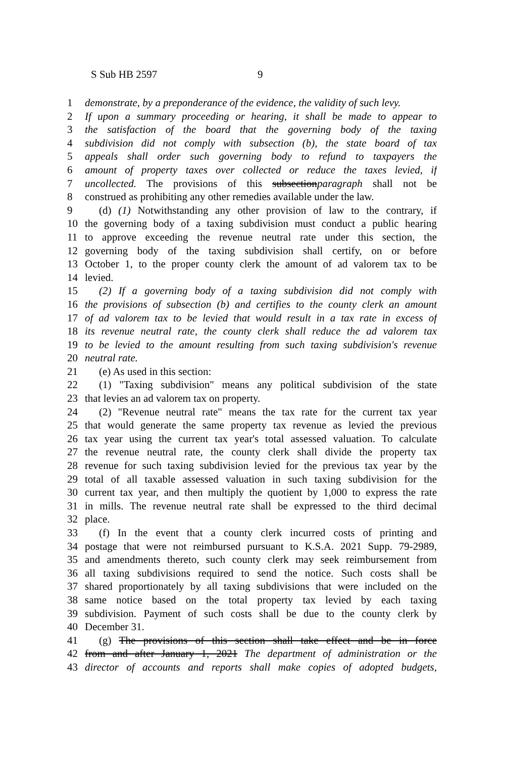S Sub HB 2597 9
1 demonstrate, by a preponderance of the evidence, the validity of such levy.
2 If upon a summary proceeding or hearing, it shall be made to appear to
3 the satisfaction of the board that the governing body of the taxing
4 subdivision did not comply with subsection (b), the state board of tax
5 appeals shall order such governing body to refund to taxpayers the
6 amount of property taxes over collected or reduce the taxes levied, if
7 uncollected. The provisions of this subsectionparagraph shall not be
8 construed as prohibiting any other remedies available under the law.
9 (d) (1) Notwithstanding any other provision of law to the contrary, if
10 the governing body of a taxing subdivision must conduct a public hearing
11 to approve exceeding the revenue neutral rate under this section, the
12 governing body of the taxing subdivision shall certify, on or before
13 October 1, to the proper county clerk the amount of ad valorem tax to be
14 levied.
15 (2) If a governing body of a taxing subdivision did not comply with
16 the provisions of subsection (b) and certifies to the county clerk an amount
17 of ad valorem tax to be levied that would result in a tax rate in excess of
18 its revenue neutral rate, the county clerk shall reduce the ad valorem tax
19 to be levied to the amount resulting from such taxing subdivision's revenue
20 neutral rate.
21 (e) As used in this section:
22 (1) "Taxing subdivision" means any political subdivision of the state
23 that levies an ad valorem tax on property.
24 (2) "Revenue neutral rate" means the tax rate for the current tax year
25 that would generate the same property tax revenue as levied the previous
26 tax year using the current tax year's total assessed valuation. To calculate
27 the revenue neutral rate, the county clerk shall divide the property tax
28 revenue for such taxing subdivision levied for the previous tax year by the
29 total of all taxable assessed valuation in such taxing subdivision for the
30 current tax year, and then multiply the quotient by 1,000 to express the rate
31 in mills. The revenue neutral rate shall be expressed to the third decimal
32 place.
33 (f) In the event that a county clerk incurred costs of printing and
34 postage that were not reimbursed pursuant to K.S.A. 2021 Supp. 79-2989,
35 and amendments thereto, such county clerk may seek reimbursement from
36 all taxing subdivisions required to send the notice. Such costs shall be
37 shared proportionately by all taxing subdivisions that were included on the
38 same notice based on the total property tax levied by each taxing
39 subdivision. Payment of such costs shall be due to the county clerk by
40 December 31.
41 (g) The provisions of this section shall take effect and be in force
42 from and after January 1, 2021 The department of administration or the
43 director of accounts and reports shall make copies of adopted budgets,